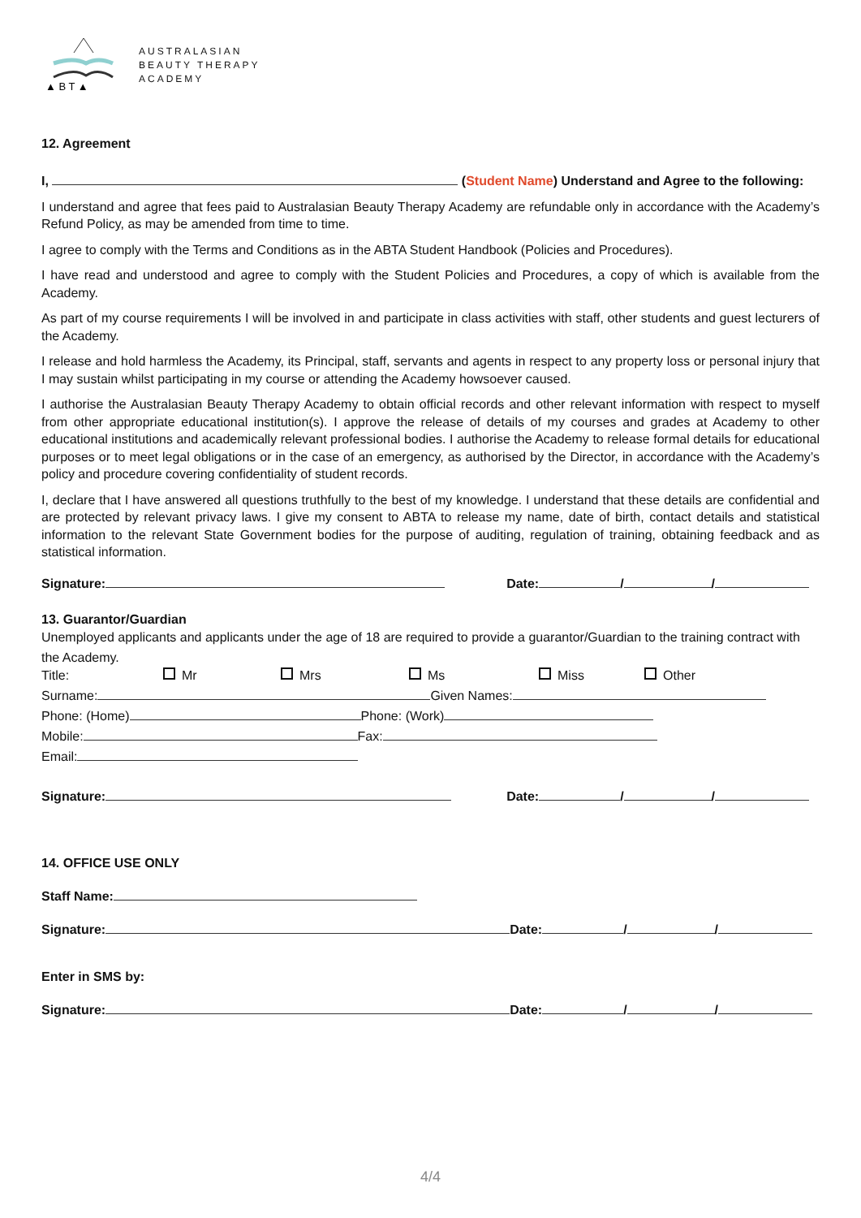▲ B T ▲
AUSTRALASIAN
BEAUTY THERAPY
ACADEMY
12. Agreement
I, (Student Name) Understand and Agree to the following:
I understand and agree that fees paid to Australasian Beauty Therapy Academy are refundable only in accordance with the Academy’s Refund Policy, as may be amended from time to time.
I agree to comply with the Terms and Conditions as in the ABTA Student Handbook (Policies and Procedures).
I have read and understood and agree to comply with the Student Policies and Procedures, a copy of which is available from the Academy.
As part of my course requirements I will be involved in and participate in class activities with staff, other students and guest lecturers of the Academy.
I release and hold harmless the Academy, its Principal, staff, servants and agents in respect to any property loss or personal injury that I may sustain whilst participating in my course or attending the Academy howsoever caused.
I authorise the Australasian Beauty Therapy Academy to obtain official records and other relevant information with respect to myself from other appropriate educational institution(s). I approve the release of details of my courses and grades at Academy to other educational institutions and academically relevant professional bodies. I authorise the Academy to release formal details for educational purposes or to meet legal obligations or in the case of an emergency, as authorised by the Director, in accordance with the Academy’s policy and procedure covering confidentiality of student records.
I, declare that I have answered all questions truthfully to the best of my knowledge. I understand that these details are confidential and are protected by relevant privacy laws. I give my consent to ABTA to release my name, date of birth, contact details and statistical information to the relevant State Government bodies for the purpose of auditing, regulation of training, obtaining feedback and as statistical information.
Signature: Date: / /
13. Guarantor/Guardian
Unemployed applicants and applicants under the age of 18 are required to provide a guarantor/Guardian to the training contract with the Academy.
Title: Mr Mrs Ms Miss Other
Surname: Given Names:
Phone: (Home) Phone: (Work)
Mobile: Fax:
Email:
Signature: Date: / /
14. OFFICE USE ONLY
Staff Name:
Signature: Date: / /
Enter in SMS by:
Signature: Date: / /
4/4